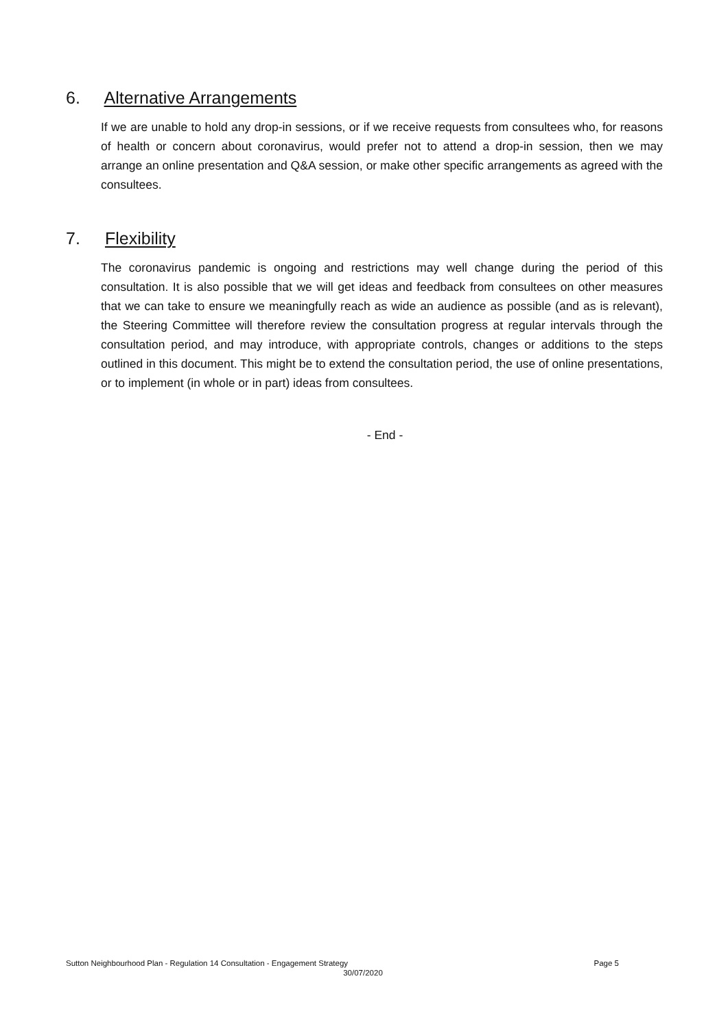6. Alternative Arrangements
If we are unable to hold any drop-in sessions, or if we receive requests from consultees who, for reasons of health or concern about coronavirus, would prefer not to attend a drop-in session, then we may arrange an online presentation and Q&A session, or make other specific arrangements as agreed with the consultees.
7. Flexibility
The coronavirus pandemic is ongoing and restrictions may well change during the period of this consultation. It is also possible that we will get ideas and feedback from consultees on other measures that we can take to ensure we meaningfully reach as wide an audience as possible (and as is relevant), the Steering Committee will therefore review the consultation progress at regular intervals through the consultation period, and may introduce, with appropriate controls, changes or additions to the steps outlined in this document. This might be to extend the consultation period, the use of online presentations, or to implement (in whole or in part) ideas from consultees.
- End -
Sutton Neighbourhood Plan - Regulation 14 Consultation - Engagement Strategy Page 5
30/07/2020